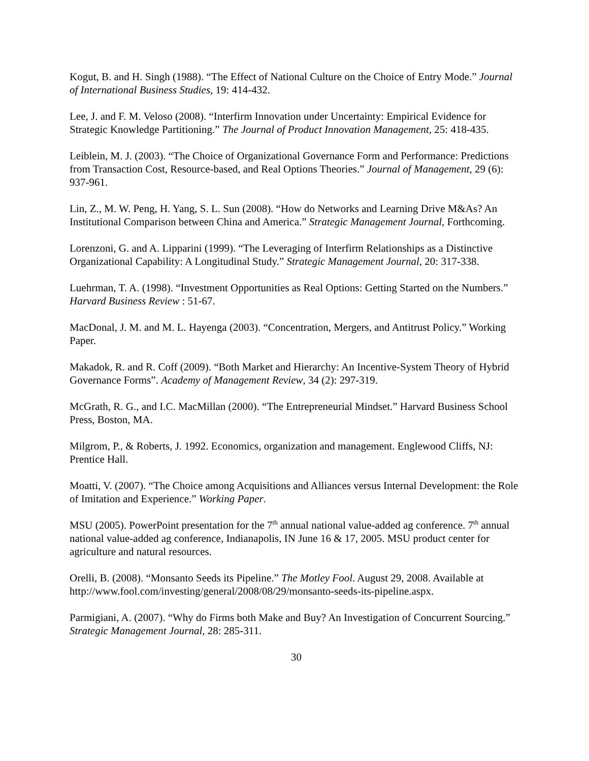Kogut, B. and H. Singh (1988). “The Effect of National Culture on the Choice of Entry Mode.” Journal of International Business Studies, 19: 414-432.
Lee, J. and F. M. Veloso (2008). “Interfirm Innovation under Uncertainty: Empirical Evidence for Strategic Knowledge Partitioning.” The Journal of Product Innovation Management, 25: 418-435.
Leiblein, M. J. (2003). “The Choice of Organizational Governance Form and Performance: Predictions from Transaction Cost, Resource-based, and Real Options Theories.” Journal of Management, 29 (6): 937-961.
Lin, Z., M. W. Peng, H. Yang, S. L. Sun (2008). “How do Networks and Learning Drive M&As? An Institutional Comparison between China and America.” Strategic Management Journal, Forthcoming.
Lorenzoni, G. and A. Lipparini (1999). “The Leveraging of Interfirm Relationships as a Distinctive Organizational Capability: A Longitudinal Study.” Strategic Management Journal, 20: 317-338.
Luehrman, T. A. (1998). “Investment Opportunities as Real Options: Getting Started on the Numbers.” Harvard Business Review : 51-67.
MacDonal, J. M. and M. L. Hayenga (2003). “Concentration, Mergers, and Antitrust Policy.” Working Paper.
Makadok, R. and R. Coff (2009). “Both Market and Hierarchy: An Incentive-System Theory of Hybrid Governance Forms”. Academy of Management Review, 34 (2): 297-319.
McGrath, R. G., and I.C. MacMillan (2000). “The Entrepreneurial Mindset.” Harvard Business School Press, Boston, MA.
Milgrom, P., & Roberts, J. 1992. Economics, organization and management. Englewood Cliffs, NJ: Prentice Hall.
Moatti, V. (2007). “The Choice among Acquisitions and Alliances versus Internal Development: the Role of Imitation and Experience.” Working Paper.
MSU (2005). PowerPoint presentation for the 7<sup>th</sup> annual national value-added ag conference. 7<sup>th</sup> annual national value-added ag conference, Indianapolis, IN June 16 & 17, 2005. MSU product center for agriculture and natural resources.
Orelli, B. (2008). “Monsanto Seeds its Pipeline.” The Motley Fool. August 29, 2008. Available at http://www.fool.com/investing/general/2008/08/29/monsanto-seeds-its-pipeline.aspx.
Parmigiani, A. (2007). “Why do Firms both Make and Buy? An Investigation of Concurrent Sourcing.” Strategic Management Journal, 28: 285-311.
30